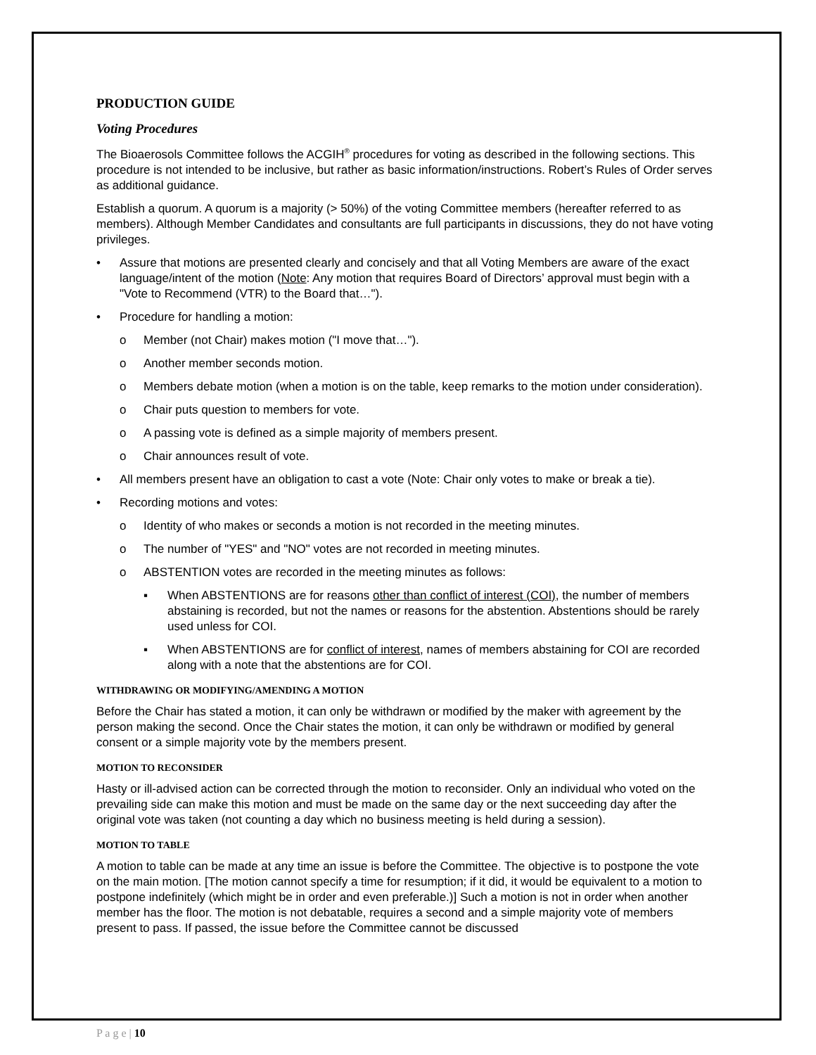PRODUCTION GUIDE
Voting Procedures
The Bioaerosols Committee follows the ACGIH<sup>®</sup> procedures for voting as described in the following sections. This procedure is not intended to be inclusive, but rather as basic information/instructions. Robert’s Rules of Order serves as additional guidance.
Establish a quorum. A quorum is a majority (> 50%) of the voting Committee members (hereafter referred to as members). Although Member Candidates and consultants are full participants in discussions, they do not have voting privileges.
• Assure that motions are presented clearly and concisely and that all Voting Members are aware of the exact language/intent of the motion (Note: Any motion that requires Board of Directors’ approval must begin with a "Vote to Recommend (VTR) to the Board that…").
• Procedure for handling a motion:
o Member (not Chair) makes motion ("I move that…").
o Another member seconds motion.
o Members debate motion (when a motion is on the table, keep remarks to the motion under consideration).
o Chair puts question to members for vote.
o A passing vote is defined as a simple majority of members present.
o Chair announces result of vote.
• All members present have an obligation to cast a vote (Note: Chair only votes to make or break a tie).
• Recording motions and votes:
o Identity of who makes or seconds a motion is not recorded in the meeting minutes.
o The number of "YES" and "NO" votes are not recorded in meeting minutes.
o ABSTENTION votes are recorded in the meeting minutes as follows:
▪ When ABSTENTIONS are for reasons other than conflict of interest (COI), the number of members abstaining is recorded, but not the names or reasons for the abstention. Abstentions should be rarely used unless for COI.
▪ When ABSTENTIONS are for conflict of interest, names of members abstaining for COI are recorded along with a note that the abstentions are for COI.
WITHDRAWING OR MODIFYING/AMENDING A MOTION
Before the Chair has stated a motion, it can only be withdrawn or modified by the maker with agreement by the person making the second. Once the Chair states the motion, it can only be withdrawn or modified by general consent or a simple majority vote by the members present.
MOTION TO RECONSIDER
Hasty or ill-advised action can be corrected through the motion to reconsider. Only an individual who voted on the prevailing side can make this motion and must be made on the same day or the next succeeding day after the original vote was taken (not counting a day which no business meeting is held during a session).
MOTION TO TABLE
A motion to table can be made at any time an issue is before the Committee. The objective is to postpone the vote on the main motion. [The motion cannot specify a time for resumption; if it did, it would be equivalent to a motion to postpone indefinitely (which might be in order and even preferable.)] Such a motion is not in order when another member has the floor. The motion is not debatable, requires a second and a simple majority vote of members present to pass. If passed, the issue before the Committee cannot be discussed
P a g e | 10